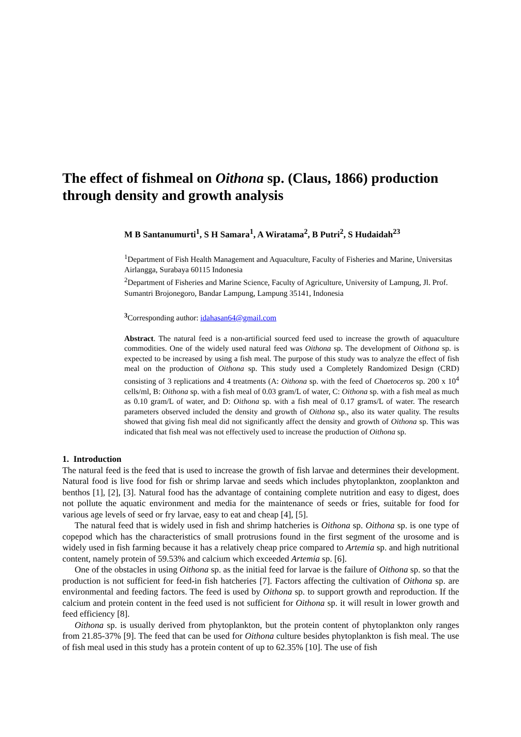The effect of fishmeal on Oithona sp. (Claus, 1866) production through density and growth analysis
M B Santanumurti<sup>1</sup>, S H Samara<sup>1</sup>, A Wiratama<sup>2</sup>, B Putri<sup>2</sup>, S Hudaidah<sup>23</sup>
<sup>1</sup> Department of Fish Health Management and Aquaculture, Faculty of Fisheries and Marine, Universitas Airlangga, Surabaya 60115 Indonesia
<sup>2</sup> Department of Fisheries and Marine Science, Faculty of Agriculture, University of Lampung, Jl. Prof. Sumantri Brojonegoro, Bandar Lampung, Lampung 35141, Indonesia
<sup>3</sup> Corresponding author: idahasan64@gmail.com
Abstract. The natural feed is a non-artificial sourced feed used to increase the growth of aquaculture commodities. One of the widely used natural feed was Oithona sp. The development of Oithona sp. is expected to be increased by using a fish meal. The purpose of this study was to analyze the effect of fish meal on the production of Oithona sp. This study used a Completely Randomized Design (CRD) consisting of 3 replications and 4 treatments (A: Oithona sp. with the feed of Chaetoceros sp. 200 x 10<sup>4</sup> cells/ml, B: Oithona sp. with a fish meal of 0.03 gram/L of water, C: Oithona sp. with a fish meal as much as 0.10 gram/L of water, and D: Oithona sp. with a fish meal of 0.17 grams/L of water. The research parameters observed included the density and growth of Oithona sp., also its water quality. The results showed that giving fish meal did not significantly affect the density and growth of Oithona sp. This was indicated that fish meal was not effectively used to increase the production of Oithona sp.
1. Introduction
The natural feed is the feed that is used to increase the growth of fish larvae and determines their development. Natural food is live food for fish or shrimp larvae and seeds which includes phytoplankton, zooplankton and benthos [1], [2], [3]. Natural food has the advantage of containing complete nutrition and easy to digest, does not pollute the aquatic environment and media for the maintenance of seeds or fries, suitable for food for various age levels of seed or fry larvae, easy to eat and cheap [4], [5].
The natural feed that is widely used in fish and shrimp hatcheries is Oithona sp. Oithona sp. is one type of copepod which has the characteristics of small protrusions found in the first segment of the urosome and is widely used in fish farming because it has a relatively cheap price compared to Artemia sp. and high nutritional content, namely protein of 59.53% and calcium which exceeded Artemia sp. [6].
One of the obstacles in using Oithona sp. as the initial feed for larvae is the failure of Oithona sp. so that the production is not sufficient for feed-in fish hatcheries [7]. Factors affecting the cultivation of Oithona sp. are environmental and feeding factors. The feed is used by Oithona sp. to support growth and reproduction. If the calcium and protein content in the feed used is not sufficient for Oithona sp. it will result in lower growth and feed efficiency [8].
Oithona sp. is usually derived from phytoplankton, but the protein content of phytoplankton only ranges from 21.85-37% [9]. The feed that can be used for Oithona culture besides phytoplankton is fish meal. The use of fish meal used in this study has a protein content of up to 62.35% [10]. The use of fish